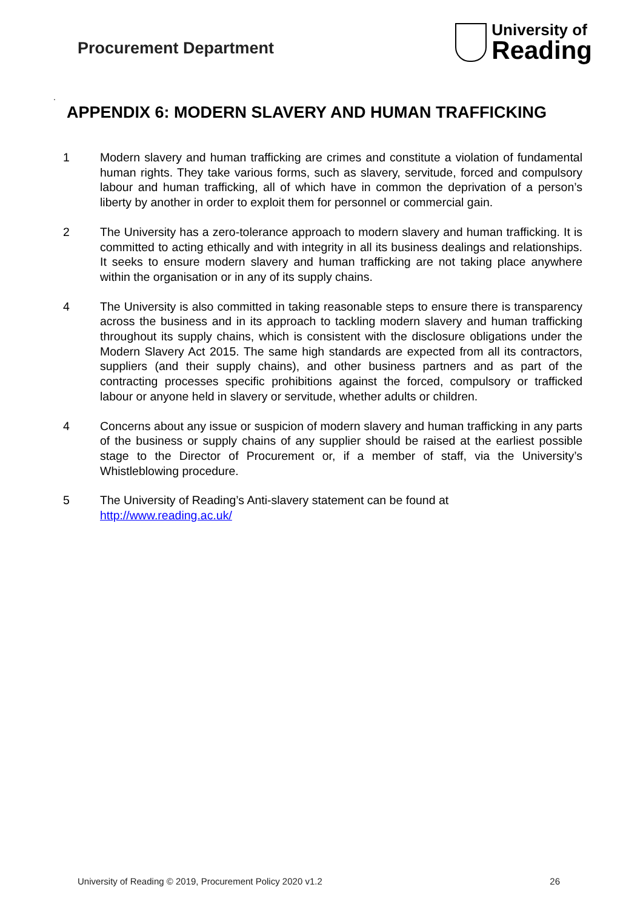Procurement Department
University of
Reading
.
APPENDIX 6: MODERN SLAVERY AND HUMAN TRAFFICKING
1 Modern slavery and human trafficking are crimes and constitute a violation of fundamental human rights. They take various forms, such as slavery, servitude, forced and compulsory labour and human trafficking, all of which have in common the deprivation of a person’s liberty by another in order to exploit them for personnel or commercial gain.
2 The University has a zero-tolerance approach to modern slavery and human trafficking. It is committed to acting ethically and with integrity in all its business dealings and relationships. It seeks to ensure modern slavery and human trafficking are not taking place anywhere within the organisation or in any of its supply chains.
4 The University is also committed in taking reasonable steps to ensure there is transparency across the business and in its approach to tackling modern slavery and human trafficking throughout its supply chains, which is consistent with the disclosure obligations under the Modern Slavery Act 2015. The same high standards are expected from all its contractors, suppliers (and their supply chains), and other business partners and as part of the contracting processes specific prohibitions against the forced, compulsory or trafficked labour or anyone held in slavery or servitude, whether adults or children.
4 Concerns about any issue or suspicion of modern slavery and human trafficking in any parts of the business or supply chains of any supplier should be raised at the earliest possible stage to the Director of Procurement or, if a member of staff, via the University’s Whistleblowing procedure.
5 The University of Reading’s Anti-slavery statement can be found at
http://www.reading.ac.uk/
University of Reading © 2019, Procurement Policy 2020 v1.2 26